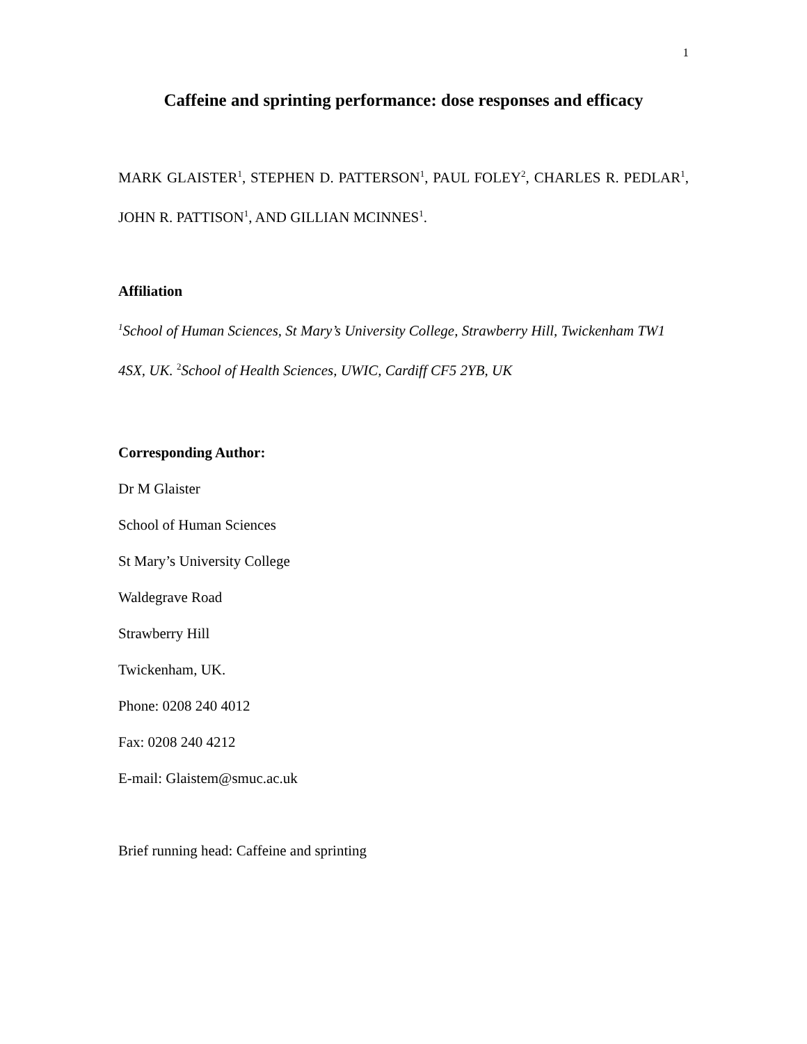1
Caffeine and sprinting performance: dose responses and efficacy
MARK GLAISTER<sup>1</sup>, STEPHEN D. PATTERSON<sup>1</sup>, PAUL FOLEY<sup>2</sup>, CHARLES R. PEDLAR<sup>1</sup>, JOHN R. PATTISON<sup>1</sup>, AND GILLIAN MCINNES<sup>1</sup>.
Affiliation
<sup>1</sup> School of Human Sciences, St Mary’s University College, Strawberry Hill, Twickenham TW1 4SX, UK. <sup>2</sup>School of Health Sciences, UWIC, Cardiff CF5 2YB, UK
Corresponding Author:
Dr M Glaister
School of Human Sciences
St Mary’s University College
Waldegrave Road
Strawberry Hill
Twickenham, UK.
Phone: 0208 240 4012
Fax: 0208 240 4212
E-mail: Glaistem@smuc.ac.uk
Brief running head: Caffeine and sprinting